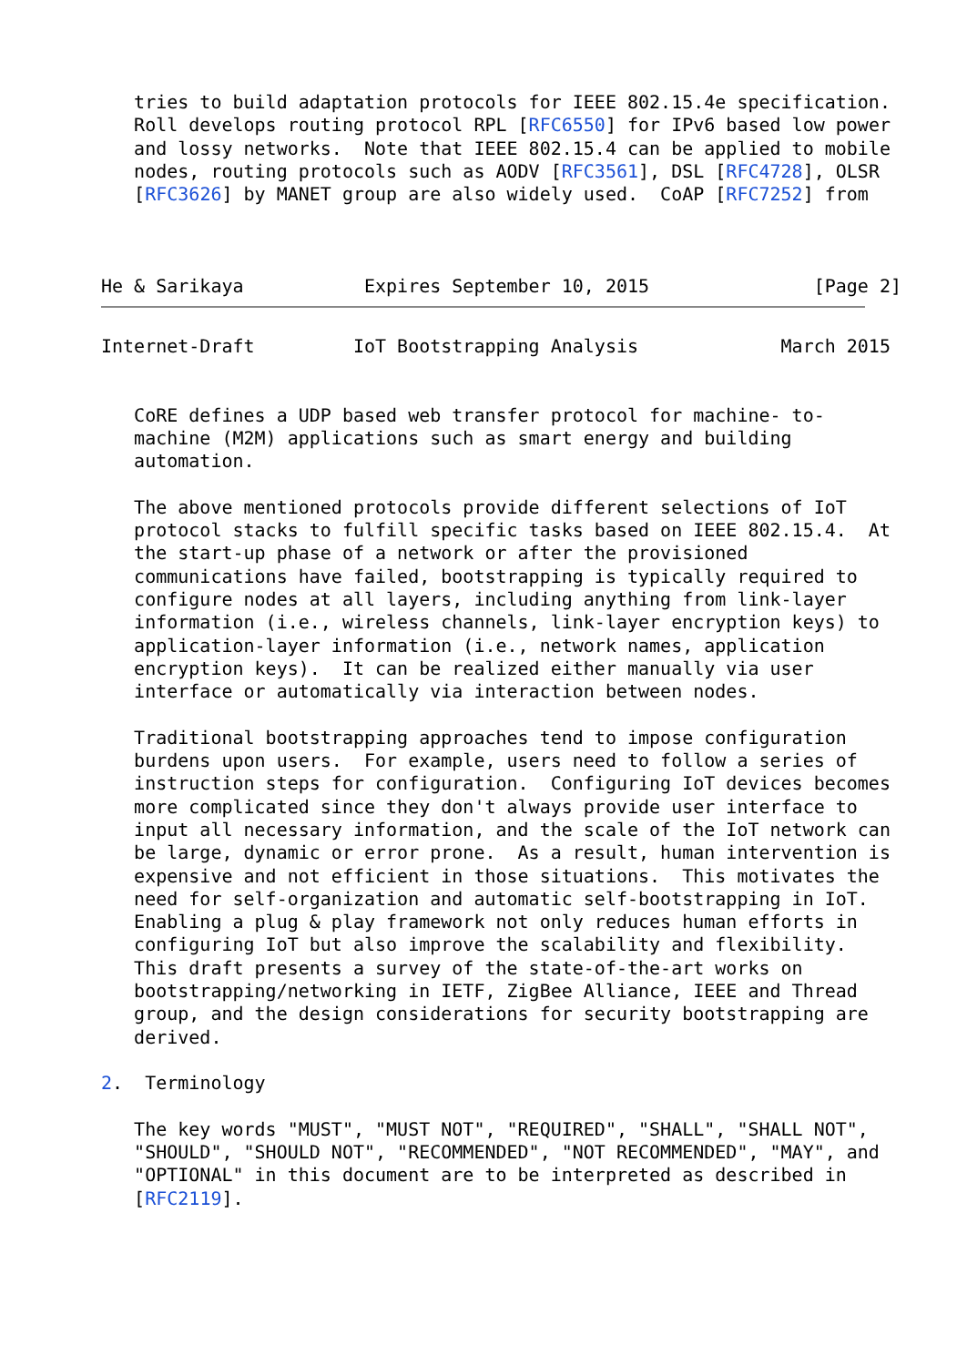tries to build adaptation protocols for IEEE 802.15.4e specification.
   Roll develops routing protocol RPL [RFC6550] for IPv6 based low power
   and lossy networks.  Note that IEEE 802.15.4 can be applied to mobile
   nodes, routing protocols such as AODV [RFC3561], DSL [RFC4728], OLSR
   [RFC3626] by MANET group are also widely used.  CoAP [RFC7252] from



He & Sarikaya           Expires September 10, 2015               [Page 2]
Internet-Draft         IoT Bootstrapping Analysis             March 2015


   CoRE defines a UDP based web transfer protocol for machine- to-
   machine (M2M) applications such as smart energy and building
   automation.

   The above mentioned protocols provide different selections of IoT
   protocol stacks to fulfill specific tasks based on IEEE 802.15.4.  At
   the start-up phase of a network or after the provisioned
   communications have failed, bootstrapping is typically required to
   configure nodes at all layers, including anything from link-layer
   information (i.e., wireless channels, link-layer encryption keys) to
   application-layer information (i.e., network names, application
   encryption keys).  It can be realized either manually via user
   interface or automatically via interaction between nodes.

   Traditional bootstrapping approaches tend to impose configuration
   burdens upon users.  For example, users need to follow a series of
   instruction steps for configuration.  Configuring IoT devices becomes
   more complicated since they don't always provide user interface to
   input all necessary information, and the scale of the IoT network can
   be large, dynamic or error prone.  As a result, human intervention is
   expensive and not efficient in those situations.  This motivates the
   need for self-organization and automatic self-bootstrapping in IoT.
   Enabling a plug & play framework not only reduces human efforts in
   configuring IoT but also improve the scalability and flexibility.
   This draft presents a survey of the state-of-the-art works on
   bootstrapping/networking in IETF, ZigBee Alliance, IEEE and Thread
   group, and the design considerations for security bootstrapping are
   derived.

2.  Terminology

   The key words "MUST", "MUST NOT", "REQUIRED", "SHALL", "SHALL NOT",
   "SHOULD", "SHOULD NOT", "RECOMMENDED", "NOT RECOMMENDED", "MAY", and
   "OPTIONAL" in this document are to be interpreted as described in
   [RFC2119].